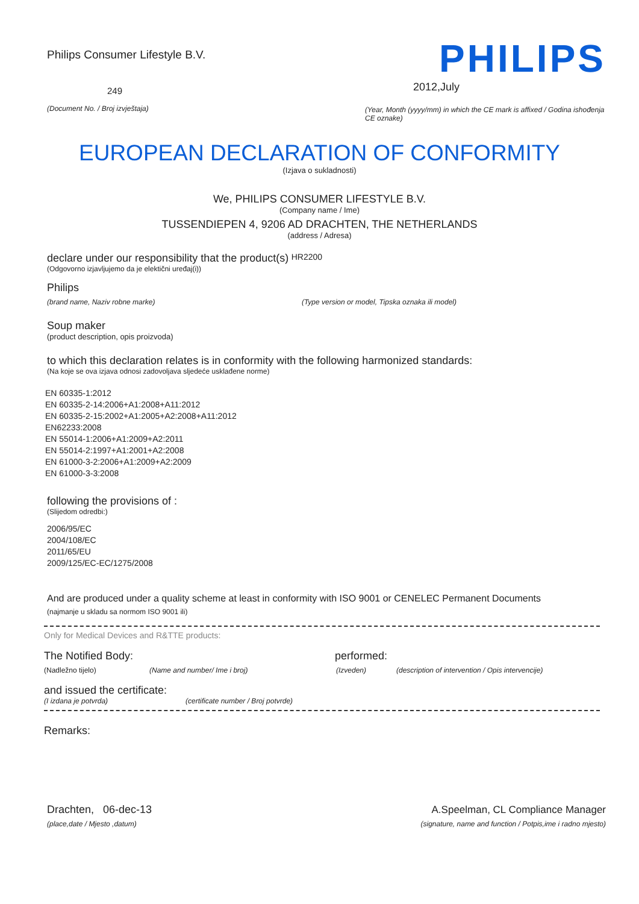Philips Consumer Lifestyle B.V.
249
(Document No. / Broj izvještaja)
PHILIPS
2012,July
(Year, Month (yyyy/mm) in which the CE mark is affixed / Godina ishođenja CE oznake)
EUROPEAN DECLARATION OF CONFORMITY
(Izjava o sukladnosti)
We, PHILIPS CONSUMER LIFESTYLE B.V.
(Company name / Ime)
TUSSENDIEPEN 4, 9206 AD DRACHTEN, THE NETHERLANDS
(address / Adresa)
declare under our responsibility that the product(s) HR2200
(Odgovorno izjavljujemo da je elektični uređaj(i))
Philips
(brand name, Naziv robne marke) (Type version or model, Tipska oznaka ili model)
Soup maker
(product description, opis proizvoda)
to which this declaration relates is in conformity with the following harmonized standards:
(Na koje se ova izjava odnosi zadovoljava sljedeće usklađene norme)
EN 60335-1:2012
EN 60335-2-14:2006+A1:2008+A11:2012
EN 60335-2-15:2002+A1:2005+A2:2008+A11:2012
EN62233:2008
EN 55014-1:2006+A1:2009+A2:2011
EN 55014-2:1997+A1:2001+A2:2008
EN 61000-3-2:2006+A1:2009+A2:2009
EN 61000-3-3:2008
following the provisions of :
(Slijedom odredbi:)
2006/95/EC
2004/108/EC
2011/65/EU
2009/125/EC-EC/1275/2008
And are produced under a quality scheme at least in conformity with ISO 9001 or CENELEC Permanent Documents
(najmanje u skladu sa normom ISO 9001 ili)
Only for Medical Devices and R&TTE products:
The Notified Body: performed:
(Nadležno tijelo) (Name and number/ Ime i broj) (Izveden) (description of intervention / Opis intervencije)
and issued the certificate:
(I izdana je potvrda) (certificate number / Broj potvrde)
Remarks:
Drachten, 06-dec-13
(place,date / Mjesto ,datum)
A.Speelman, CL Compliance Manager
(signature, name and function / Potpis,ime i radno mjesto)